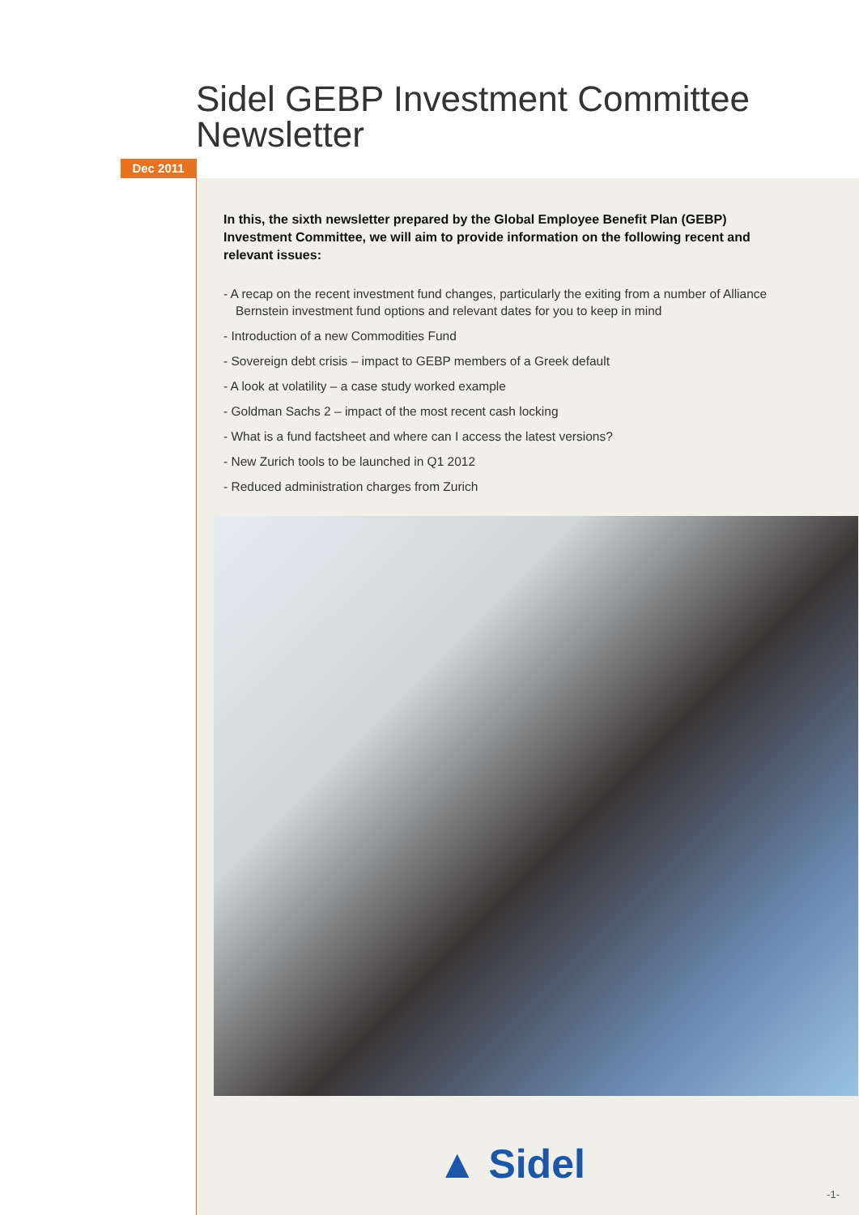Sidel GEBP Investment Committee
Newsletter
Dec 2011
In this, the sixth newsletter prepared by the Global Employee Benefit Plan (GEBP) Investment Committee, we will aim to provide information on the following recent and relevant issues:
- A recap on the recent investment fund changes, particularly the exiting from a number of Alliance Bernstein investment fund options and relevant dates for you to keep in mind
- Introduction of a new Commodities Fund
- Sovereign debt crisis – impact to GEBP members of a Greek default
- A look at volatility – a case study worked example
- Goldman Sachs 2 – impact of the most recent cash locking
- What is a fund factsheet and where can I access the latest versions?
- New Zurich tools to be launched in Q1 2012
- Reduced administration charges from Zurich
▲ Sidel
-1-